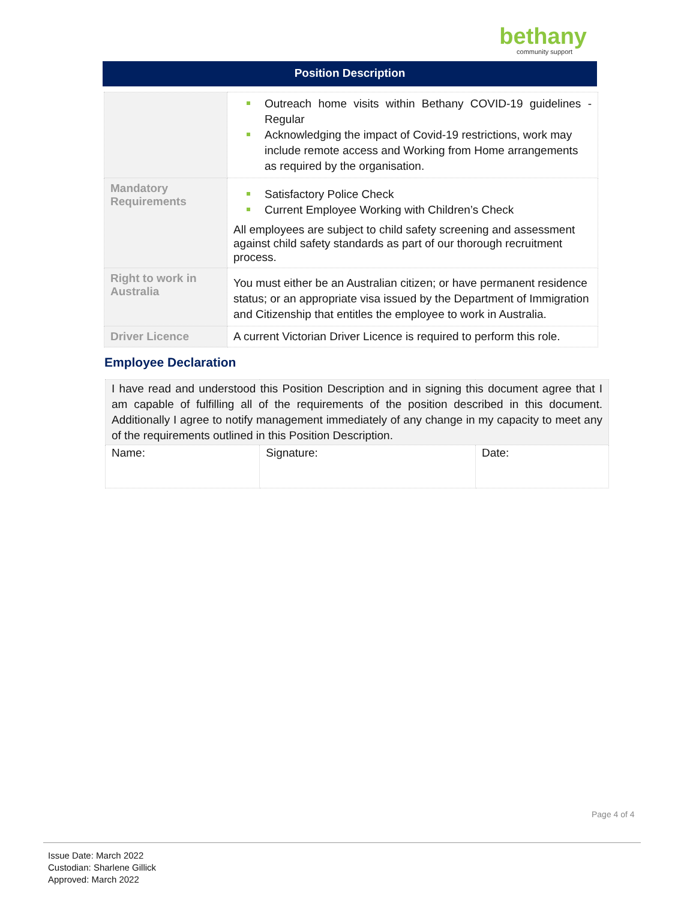bethany
community support
Position Description
| | Outreach home visits within Bethany COVID-19 guidelines - Regular Acknowledging the impact of Covid-19 restrictions, work may include remote access and Working from Home arrangements as required by the organisation. |
| Mandatory Requirements | Satisfactory Police Check Current Employee Working with Children’s Check All employees are subject to child safety screening and assessment against child safety standards as part of our thorough recruitment process. |
| Right to work in Australia | You must either be an Australian citizen; or have permanent residence status; or an appropriate visa issued by the Department of Immigration and Citizenship that entitles the employee to work in Australia. |
| Driver Licence | A current Victorian Driver Licence is required to perform this role. |
Employee Declaration
| I have read and understood this Position Description and in signing this document agree that I am capable of fulfilling all of the requirements of the position described in this document. Additionally I agree to notify management immediately of any change in my capacity to meet any of the requirements outlined in this Position Description. | | |
| Name: | Signature: | Date: |
Page 4 of 4
Issue Date: March 2022
Custodian: Sharlene Gillick
Approved: March 2022